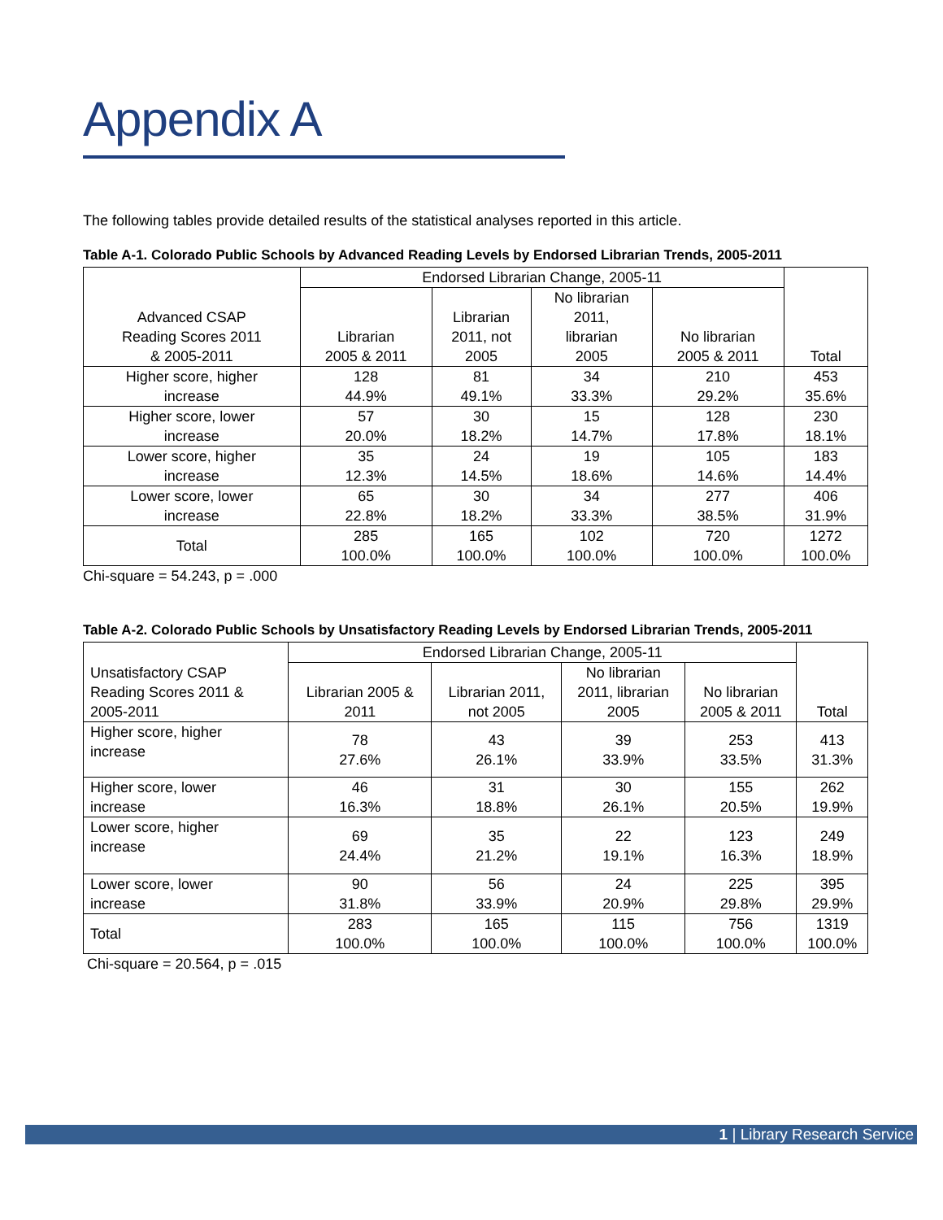Appendix A
The following tables provide detailed results of the statistical analyses reported in this article.
Table A-1. Colorado Public Schools by Advanced Reading Levels by Endorsed Librarian Trends, 2005-2011
| Advanced CSAP Reading Scores 2011 & 2005-2011 | Endorsed Librarian Change, 2005-11 | | | | Total |
| --- | --- | --- | --- | --- | --- |
| | Librarian 2005 & 2011 | Librarian 2011, not 2005 | No librarian 2011, librarian 2005 | No librarian 2005 & 2011 | |
| Higher score, higher increase | 128 44.9% | 81 49.1% | 34 33.3% | 210 29.2% | 453 35.6% |
| Higher score, lower increase | 57 20.0% | 30 18.2% | 15 14.7% | 128 17.8% | 230 18.1% |
| Lower score, higher increase | 35 12.3% | 24 14.5% | 19 18.6% | 105 14.6% | 183 14.4% |
| Lower score, lower increase | 65 22.8% | 30 18.2% | 34 33.3% | 277 38.5% | 406 31.9% |
| Total | 285 100.0% | 165 100.0% | 102 100.0% | 720 100.0% | 1272 100.0% |
Chi-square = 54.243, p = .000
Table A-2. Colorado Public Schools by Unsatisfactory Reading Levels by Endorsed Librarian Trends, 2005-2011
| Unsatisfactory CSAP Reading Scores 2011 & 2005-2011 | Endorsed Librarian Change, 2005-11 | | | | Total |
| --- | --- | --- | --- | --- | --- |
| | Librarian 2005 & 2011 | Librarian 2011, not 2005 | No librarian 2011, librarian 2005 | No librarian 2005 & 2011 | |
| Higher score, higher increase | 78 27.6% | 43 26.1% | 39 33.9% | 253 33.5% | 413 31.3% |
| Higher score, lower increase | 46 16.3% | 31 18.8% | 30 26.1% | 155 20.5% | 262 19.9% |
| Lower score, higher increase | 69 24.4% | 35 21.2% | 22 19.1% | 123 16.3% | 249 18.9% |
| Lower score, lower increase | 90 31.8% | 56 33.9% | 24 20.9% | 225 29.8% | 395 29.9% |
| Total | 283 100.0% | 165 100.0% | 115 100.0% | 756 100.0% | 1319 100.0% |
Chi-square = 20.564, p = .015
1 | Library Research Service